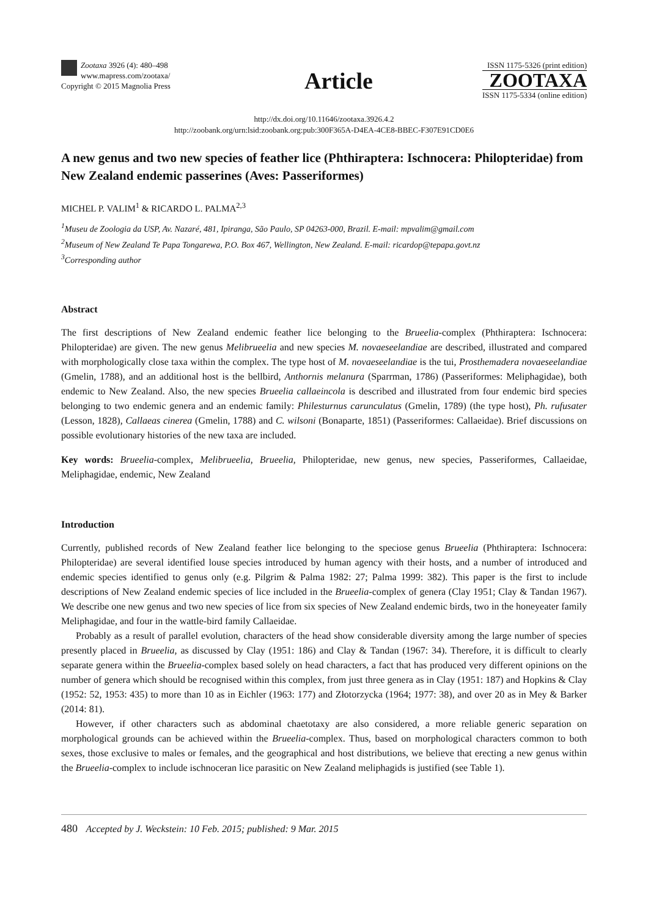Zootaxa 3926 (4): 480–498
www.mapress.com/zootaxa/
Copyright © 2015 Magnolia Press
Article
ISSN 1175-5326 (print edition)
ZOOTAXA
ISSN 1175-5334 (online edition)
http://dx.doi.org/10.11646/zootaxa.3926.4.2
http://zoobank.org/urn:lsid:zoobank.org:pub:300F365A-D4EA-4CE8-BBEC-F307E91CD0E6
A new genus and two new species of feather lice (Phthiraptera: Ischnocera: Philopteridae) from New Zealand endemic passerines (Aves: Passeriformes)
MICHEL P. VALIM<sup>1</sup> & RICARDO L. PALMA<sup>2,3</sup>
<sup>1</sup> Museu de Zoologia da USP, Av. Nazaré, 481, Ipiranga, São Paulo, SP 04263-000, Brazil. E-mail: mpvalim@gmail.com
<sup>2</sup> Museum of New Zealand Te Papa Tongarewa, P.O. Box 467, Wellington, New Zealand. E-mail: ricardop@tepapa.govt.nz
<sup>3</sup> Corresponding author
Abstract
The first descriptions of New Zealand endemic feather lice belonging to the Brueelia-complex (Phthiraptera: Ischnocera: Philopteridae) are given. The new genus Melibrueelia and new species M. novaeseelandiae are described, illustrated and compared with morphologically close taxa within the complex. The type host of M. novaeseelandiae is the tui, Prosthemadera novaeseelandiae (Gmelin, 1788), and an additional host is the bellbird, Anthornis melanura (Sparrman, 1786) (Passeriformes: Meliphagidae), both endemic to New Zealand. Also, the new species Brueelia callaeincola is described and illustrated from four endemic bird species belonging to two endemic genera and an endemic family: Philesturnus carunculatus (Gmelin, 1789) (the type host), Ph. rufusater (Lesson, 1828), Callaeas cinerea (Gmelin, 1788) and C. wilsoni (Bonaparte, 1851) (Passeriformes: Callaeidae). Brief discussions on possible evolutionary histories of the new taxa are included.
Key words: Brueelia-complex, Melibrueelia, Brueelia, Philopteridae, new genus, new species, Passeriformes, Callaeidae, Meliphagidae, endemic, New Zealand
Introduction
Currently, published records of New Zealand feather lice belonging to the speciose genus Brueelia (Phthiraptera: Ischnocera: Philopteridae) are several identified louse species introduced by human agency with their hosts, and a number of introduced and endemic species identified to genus only (e.g. Pilgrim & Palma 1982: 27; Palma 1999: 382). This paper is the first to include descriptions of New Zealand endemic species of lice included in the Brueelia-complex of genera (Clay 1951; Clay & Tandan 1967). We describe one new genus and two new species of lice from six species of New Zealand endemic birds, two in the honeyeater family Meliphagidae, and four in the wattle-bird family Callaeidae.
Probably as a result of parallel evolution, characters of the head show considerable diversity among the large number of species presently placed in Brueelia, as discussed by Clay (1951: 186) and Clay & Tandan (1967: 34). Therefore, it is difficult to clearly separate genera within the Brueelia-complex based solely on head characters, a fact that has produced very different opinions on the number of genera which should be recognised within this complex, from just three genera as in Clay (1951: 187) and Hopkins & Clay (1952: 52, 1953: 435) to more than 10 as in Eichler (1963: 177) and Złotorzycka (1964; 1977: 38), and over 20 as in Mey & Barker (2014: 81).
However, if other characters such as abdominal chaetotaxy are also considered, a more reliable generic separation on morphological grounds can be achieved within the Brueelia-complex. Thus, based on morphological characters common to both sexes, those exclusive to males or females, and the geographical and host distributions, we believe that erecting a new genus within the Brueelia-complex to include ischnoceran lice parasitic on New Zealand meliphagids is justified (see Table 1).
480 Accepted by J. Weckstein: 10 Feb. 2015; published: 9 Mar. 2015